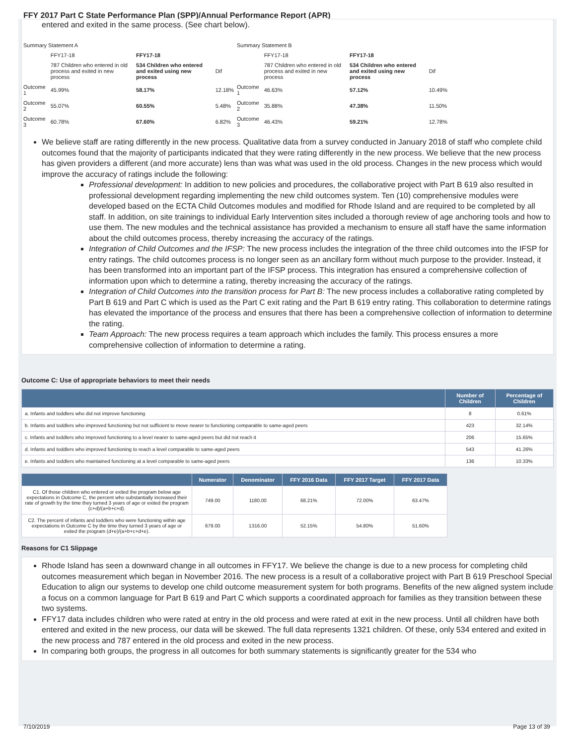FFY 2017 Part C State Performance Plan (SPP)/Annual Performance Report (APR)
entered and exited in the same process. (See chart below).
| Summary Statement A | | | | Summary Statement B | | | |
| | FFY17-18 | FFY17-18 | | | FFY17-18 | FFY17-18 | |
| | 787 Children who entered in old process and exited in new process | 534 Children who entered and exited using new process | Dif | | 787 Children who entered in old process and exited in new process | 534 Children who entered and exited using new process | Dif |
| Outcome 1 | 45.99% | 58.17% | 12.18% | Outcome 1 | 46.63% | 57.12% | 10.49% |
| Outcome 2 | 55.07% | 60.55% | 5.48% | Outcome 2 | 35.88% | 47.38% | 11.50% |
| Outcome 3 | 60.78% | 67.60% | 6.82% | Outcome 3 | 46.43% | 59.21% | 12.78% |
We believe staff are rating differently in the new process. Qualitative data from a survey conducted in January 2018 of staff who complete child outcomes found that the majority of participants indicated that they were rating differently in the new process. We believe that the new process has given providers a different (and more accurate) lens than was what was used in the old process. Changes in the new process which would improve the accuracy of ratings include the following:
Professional development: In addition to new policies and procedures, the collaborative project with Part B 619 also resulted in professional development regarding implementing the new child outcomes system. Ten (10) comprehensive modules were developed based on the ECTA Child Outcomes modules and modified for Rhode Island and are required to be completed by all staff. In addition, on site trainings to individual Early Intervention sites included a thorough review of age anchoring tools and how to use them. The new modules and the technical assistance has provided a mechanism to ensure all staff have the same information about the child outcomes process, thereby increasing the accuracy of the ratings.
Integration of Child Outcomes and the IFSP: The new process includes the integration of the three child outcomes into the IFSP for entry ratings. The child outcomes process is no longer seen as an ancillary form without much purpose to the provider. Instead, it has been transformed into an important part of the IFSP process. This integration has ensured a comprehensive collection of information upon which to determine a rating, thereby increasing the accuracy of the ratings.
Integration of Child Outcomes into the transition process for Part B: The new process includes a collaborative rating completed by Part B 619 and Part C which is used as the Part C exit rating and the Part B 619 entry rating. This collaboration to determine ratings has elevated the importance of the process and ensures that there has been a comprehensive collection of information to determine the rating.
Team Approach: The new process requires a team approach which includes the family. This process ensures a more comprehensive collection of information to determine a rating.
Outcome C: Use of appropriate behaviors to meet their needs
| | Number of Children | Percentage of Children |
| --- | --- | --- |
| a. Infants and toddlers who did not improve functioning | 8 | 0.61% |
| b. Infants and toddlers who improved functioning but not sufficient to move nearer to functioning comparable to same-aged peers | 423 | 32.14% |
| c. Infants and toddlers who improved functioning to a level nearer to same-aged peers but did not reach it | 206 | 15.65% |
| d. Infants and toddlers who improved functioning to reach a level comparable to same-aged peers | 543 | 41.26% |
| e. Infants and toddlers who maintained functioning at a level comparable to same-aged peers | 136 | 10.33% |
| | Numerator | Denominator | FFY 2016 Data | FFY 2017 Target | FFY 2017 Data |
| --- | --- | --- | --- | --- | --- |
| C1. Of those children who entered or exited the program below age expectations in Outcome C, the percent who substantially increased their rate of growth by the time they turned 3 years of age or exited the program (c+d)/(a+b+c+d). | 749.00 | 1180.00 | 68.21% | 72.00% | 63.47% |
| C2. The percent of infants and toddlers who were functioning within age expectations in Outcome C by the time they turned 3 years of age or exited the program (d+e)/(a+b+c+d+e). | 679.00 | 1316.00 | 52.15% | 54.80% | 51.60% |
Reasons for C1 Slippage
Rhode Island has seen a downward change in all outcomes in FFY17. We believe the change is due to a new process for completing child outcomes measurement which began in November 2016. The new process is a result of a collaborative project with Part B 619 Preschool Special Education to align our systems to develop one child outcome measurement system for both programs. Benefits of the new aligned system include a focus on a common language for Part B 619 and Part C which supports a coordinated approach for families as they transition between these two systems.
FFY17 data includes children who were rated at entry in the old process and were rated at exit in the new process. Until all children have both entered and exited in the new process, our data will be skewed. The full data represents 1321 children. Of these, only 534 entered and exited in the new process and 787 entered in the old process and exited in the new process.
In comparing both groups, the progress in all outcomes for both summary statements is significantly greater for the 534 who
7/10/2019 Page 13 of 39